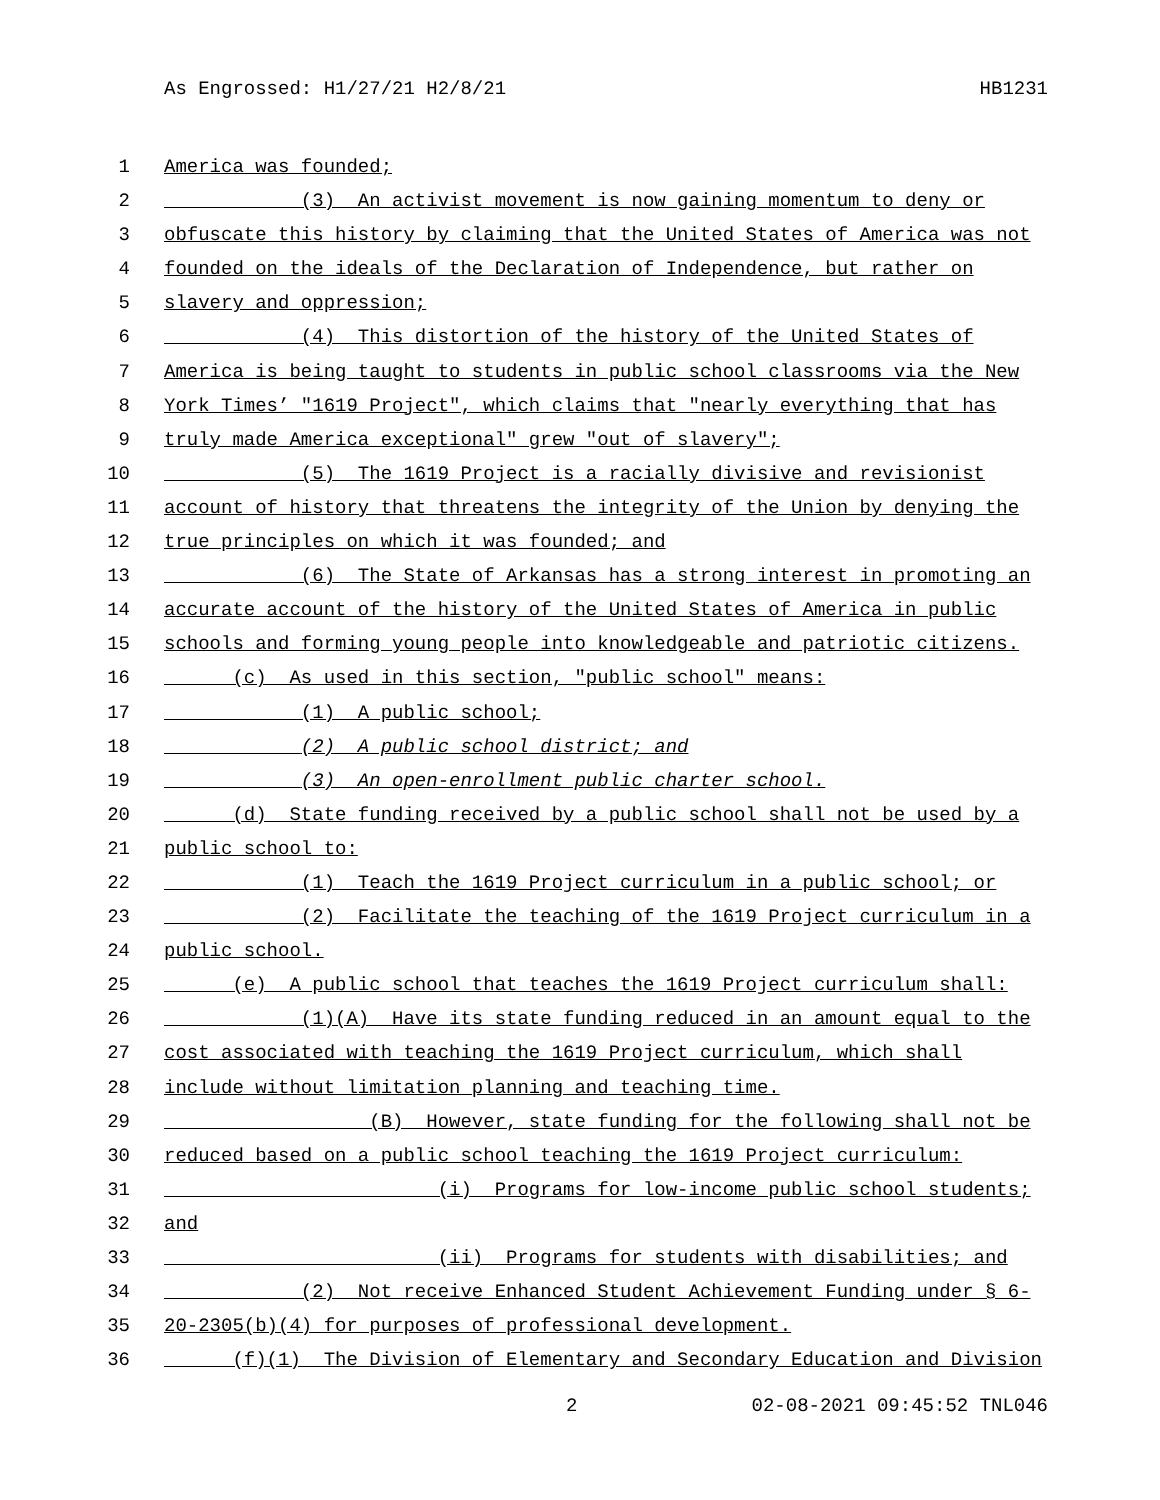As Engrossed: H1/27/21 H2/8/21 HB1231
1 America was founded;
2 (3) An activist movement is now gaining momentum to deny or
3 obfuscate this history by claiming that the United States of America was not
4 founded on the ideals of the Declaration of Independence, but rather on
5 slavery and oppression;
6 (4) This distortion of the history of the United States of
7 America is being taught to students in public school classrooms via the New
8 York Times’ "1619 Project", which claims that "nearly everything that has
9 truly made America exceptional" grew "out of slavery";
10 (5) The 1619 Project is a racially divisive and revisionist
11 account of history that threatens the integrity of the Union by denying the
12 true principles on which it was founded; and
13 (6) The State of Arkansas has a strong interest in promoting an
14 accurate account of the history of the United States of America in public
15 schools and forming young people into knowledgeable and patriotic citizens.
16 (c) As used in this section, "public school" means:
17 (1) A public school;
18 (2) A public school district; and
19 (3) An open-enrollment public charter school.
20 (d) State funding received by a public school shall not be used by a
21 public school to:
22 (1) Teach the 1619 Project curriculum in a public school; or
23 (2) Facilitate the teaching of the 1619 Project curriculum in a
24 public school.
25 (e) A public school that teaches the 1619 Project curriculum shall:
26 (1)(A) Have its state funding reduced in an amount equal to the
27 cost associated with teaching the 1619 Project curriculum, which shall
28 include without limitation planning and teaching time.
29 (B) However, state funding for the following shall not be
30 reduced based on a public school teaching the 1619 Project curriculum:
31 (i) Programs for low-income public school students;
32 and
33 (ii) Programs for students with disabilities; and
34 (2) Not receive Enhanced Student Achievement Funding under § 6-
35 20-2305(b)(4) for purposes of professional development.
36 (f)(1) The Division of Elementary and Secondary Education and Division
2 02-08-2021 09:45:52 TNL046